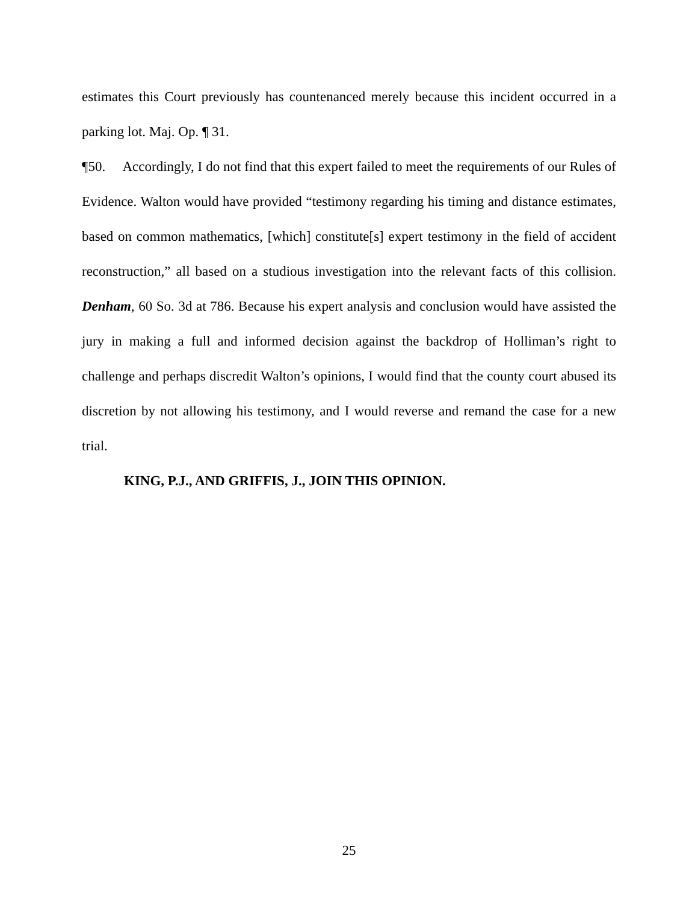estimates this Court previously has countenanced merely because this incident occurred in a parking lot. Maj. Op. ¶ 31.
¶50. Accordingly, I do not find that this expert failed to meet the requirements of our Rules of Evidence. Walton would have provided “testimony regarding his timing and distance estimates, based on common mathematics, [which] constitute[s] expert testimony in the field of accident reconstruction,” all based on a studious investigation into the relevant facts of this collision. Denham, 60 So. 3d at 786. Because his expert analysis and conclusion would have assisted the jury in making a full and informed decision against the backdrop of Holliman’s right to challenge and perhaps discredit Walton’s opinions, I would find that the county court abused its discretion by not allowing his testimony, and I would reverse and remand the case for a new trial.
KING, P.J., AND GRIFFIS, J., JOIN THIS OPINION.
25